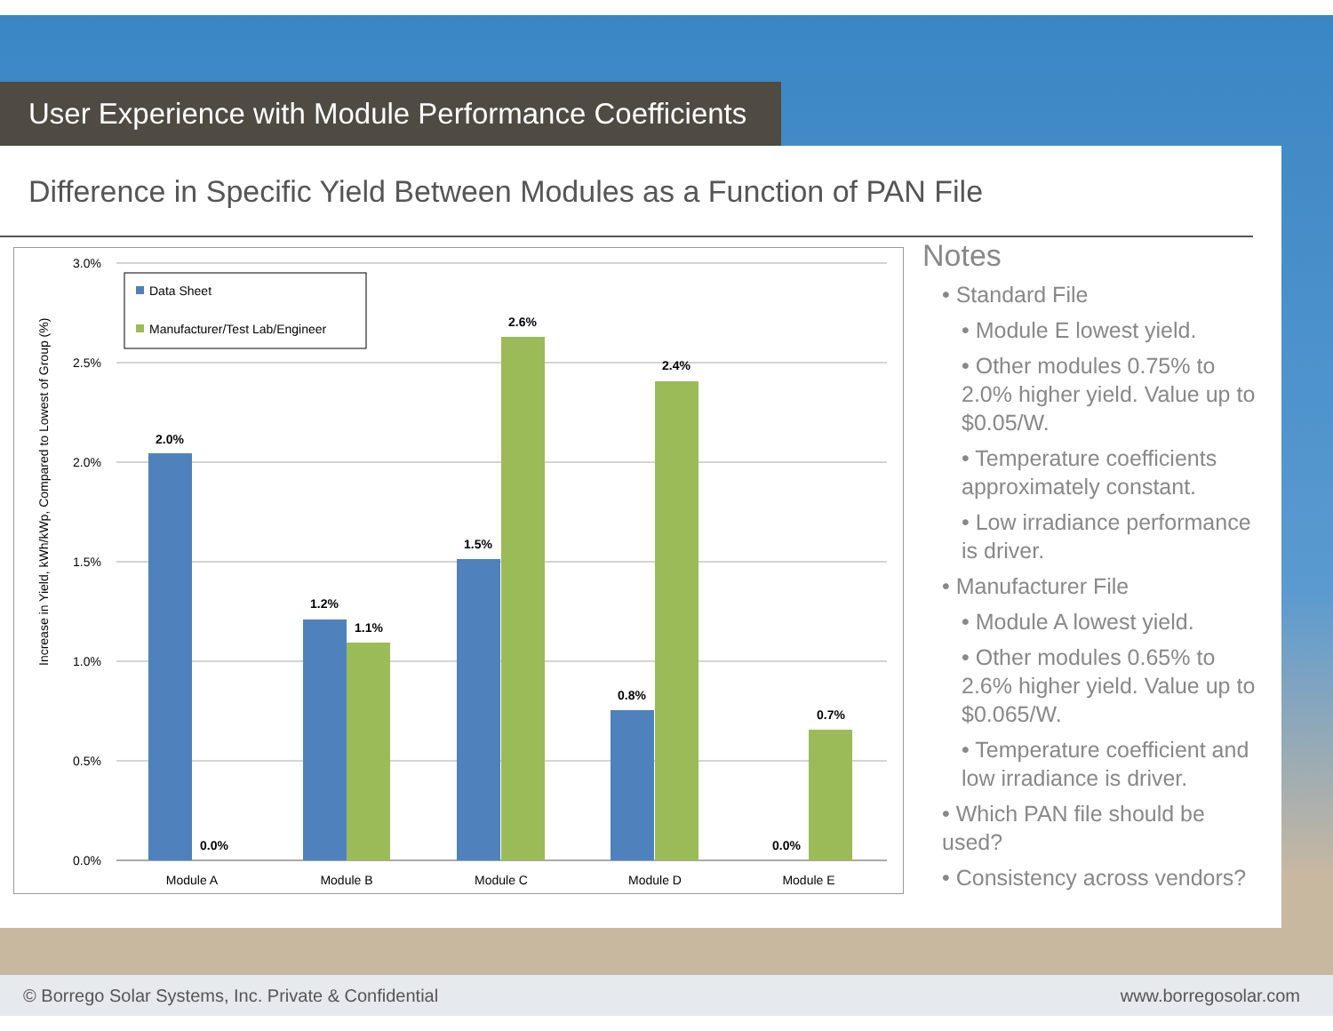User Experience with Module Performance Coefficients
Difference in Specific Yield Between Modules as a Function of PAN File
Increase in Yield, kWh/kWp, Compared to Lowest of Group (%)
3.0%
2.5%
2.0%
1.5%
1.0%
0.5%
0.0%
Data Sheet
Manufacturer/Test Lab/Engineer
2.0%
0.0%
1.2%
1.1%
1.5%
2.6%
0.8%
2.4%
0.0%
0.7%
Module A
Module B
Module C
Module D
Module E
Notes
• Standard File
• Module E lowest yield.
• Other modules 0.75% to 2.0% higher yield. Value up to $0.05/W.
• Temperature coefficients approximately constant.
• Low irradiance performance is driver.
• Manufacturer File
• Module A lowest yield.
• Other modules 0.65% to 2.6% higher yield. Value up to $0.065/W.
• Temperature coefficient and low irradiance is driver.
• Which PAN file should be used?
• Consistency across vendors?
© Borrego Solar Systems, Inc. Private & Confidential www.borregosolar.com